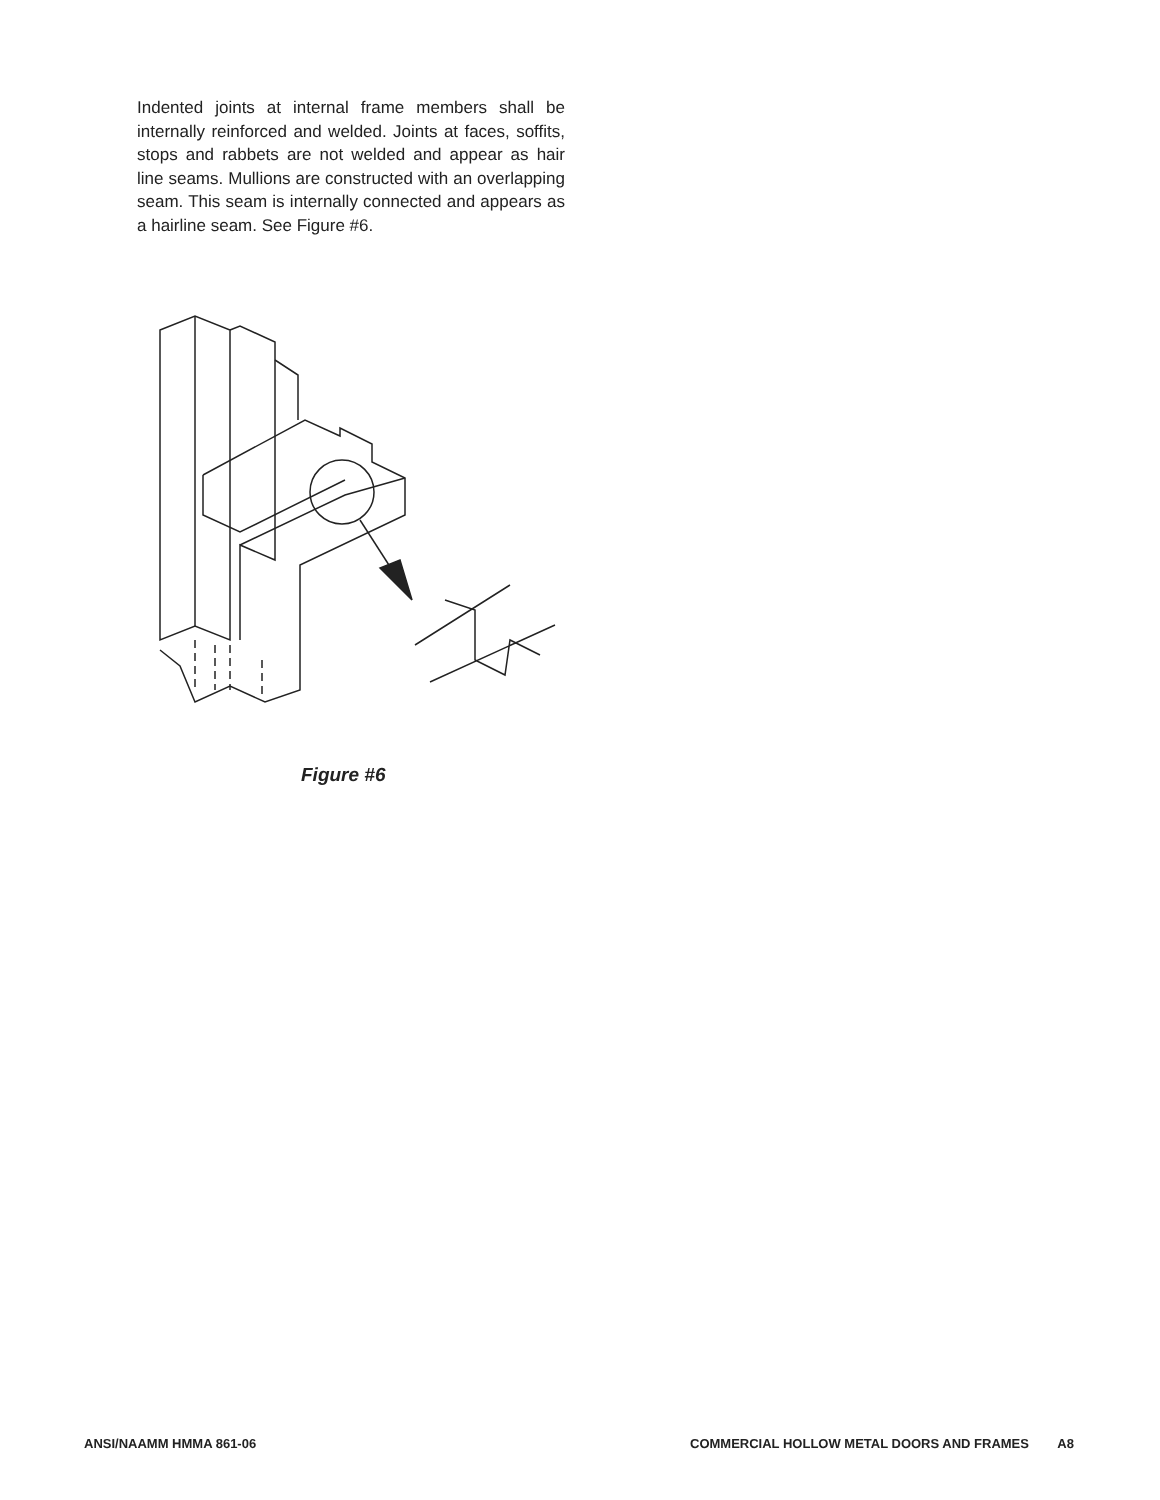Indented joints at internal frame members shall be internally reinforced and welded. Joints at faces, soffits, stops and rabbets are not welded and appear as hair line seams. Mullions are constructed with an overlapping seam. This seam is internally connected and appears as a hairline seam. See Figure #6.
Figure #6
ANSI/NAAMM HMMA 861-06 COMMERCIAL HOLLOW METAL DOORS AND FRAMES A8